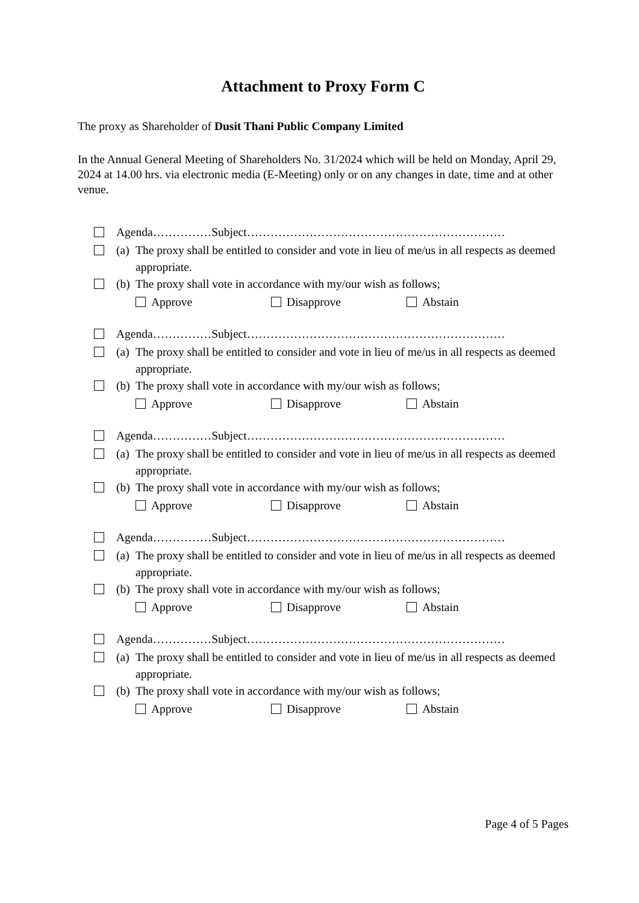Attachment to Proxy Form C
The proxy as Shareholder of Dusit Thani Public Company Limited
In the Annual General Meeting of Shareholders No. 31/2024 which will be held on Monday, April 29, 2024 at 14.00 hrs. via electronic media (E-Meeting) only or on any changes in date, time and at other venue.
Agenda……………Subject…………………………………………………………
(a) The proxy shall be entitled to consider and vote in lieu of me/us in all respects as deemed appropriate.
(b) The proxy shall vote in accordance with my/our wish as follows;
Approve Disapprove Abstain
Agenda……………Subject…………………………………………………………
(a) The proxy shall be entitled to consider and vote in lieu of me/us in all respects as deemed appropriate.
(b) The proxy shall vote in accordance with my/our wish as follows;
Approve Disapprove Abstain
Agenda……………Subject…………………………………………………………
(a) The proxy shall be entitled to consider and vote in lieu of me/us in all respects as deemed appropriate.
(b) The proxy shall vote in accordance with my/our wish as follows;
Approve Disapprove Abstain
Agenda……………Subject…………………………………………………………
(a) The proxy shall be entitled to consider and vote in lieu of me/us in all respects as deemed appropriate.
(b) The proxy shall vote in accordance with my/our wish as follows;
Approve Disapprove Abstain
Agenda……………Subject…………………………………………………………
(a) The proxy shall be entitled to consider and vote in lieu of me/us in all respects as deemed appropriate.
(b) The proxy shall vote in accordance with my/our wish as follows;
Approve Disapprove Abstain
Page 4 of 5 Pages